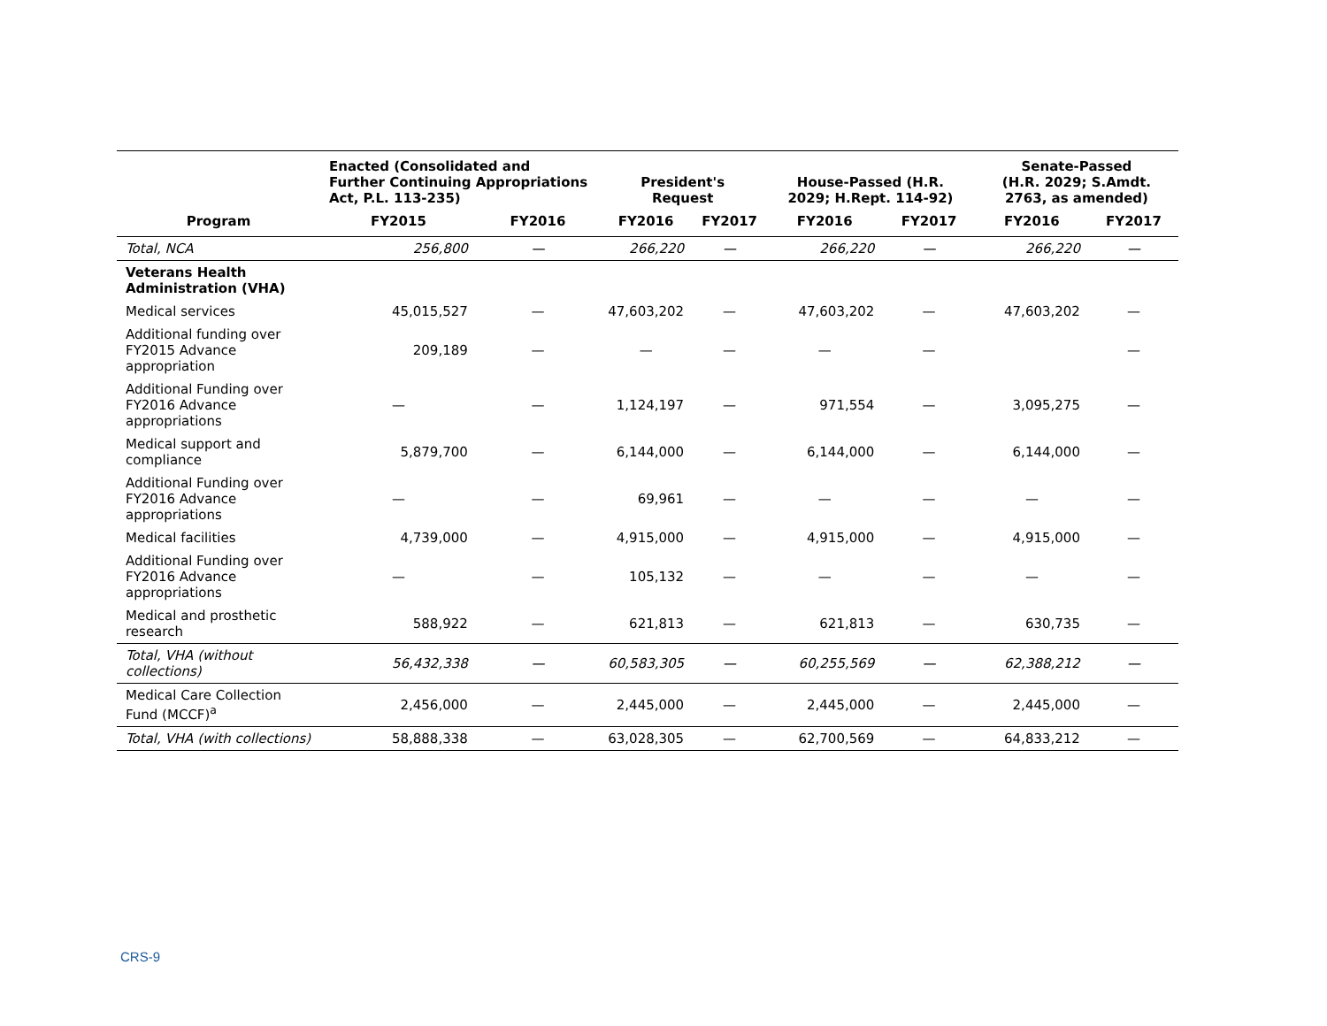| | Enacted (Consolidated and Further Continuing Appropriations Act, P.L. 113-235) | | President's Request | | House-Passed (H.R. 2029; H.Rept. 114-92) | | Senate-Passed (H.R. 2029; S.Amdt. 2763, as amended) | |
| --- | --- | --- | --- | --- | --- | --- | --- | --- |
| Program | FY2015 | FY2016 | FY2016 | FY2017 | FY2016 | FY2017 | FY2016 | FY2017 |
| Total, NCA | 256,800 | — | 266,220 | — | 266,220 | — | 266,220 | — |
| Veterans Health Administration (VHA) | | | | | | | | |
| Medical services | 45,015,527 | — | 47,603,202 | — | 47,603,202 | — | 47,603,202 | — |
| Additional funding over FY2015 Advance appropriation | 209,189 | — | — | — | — | — | | — |
| Additional Funding over FY2016 Advance appropriations | — | — | 1,124,197 | — | 971,554 | — | 3,095,275 | — |
| Medical support and compliance | 5,879,700 | — | 6,144,000 | — | 6,144,000 | — | 6,144,000 | — |
| Additional Funding over FY2016 Advance appropriations | — | — | 69,961 | — | — | — | — | — |
| Medical facilities | 4,739,000 | — | 4,915,000 | — | 4,915,000 | — | 4,915,000 | — |
| Additional Funding over FY2016 Advance appropriations | — | — | 105,132 | — | — | — | — | — |
| Medical and prosthetic research | 588,922 | — | 621,813 | — | 621,813 | — | 630,735 | — |
| Total, VHA (without collections) | 56,432,338 | — | 60,583,305 | — | 60,255,569 | — | 62,388,212 | — |
| Medical Care Collection Fund (MCCF)<sup>a</sup> | 2,456,000 | — | 2,445,000 | — | 2,445,000 | — | 2,445,000 | — |
| Total, VHA (with collections) | 58,888,338 | — | 63,028,305 | — | 62,700,569 | — | 64,833,212 | — |
CRS-9